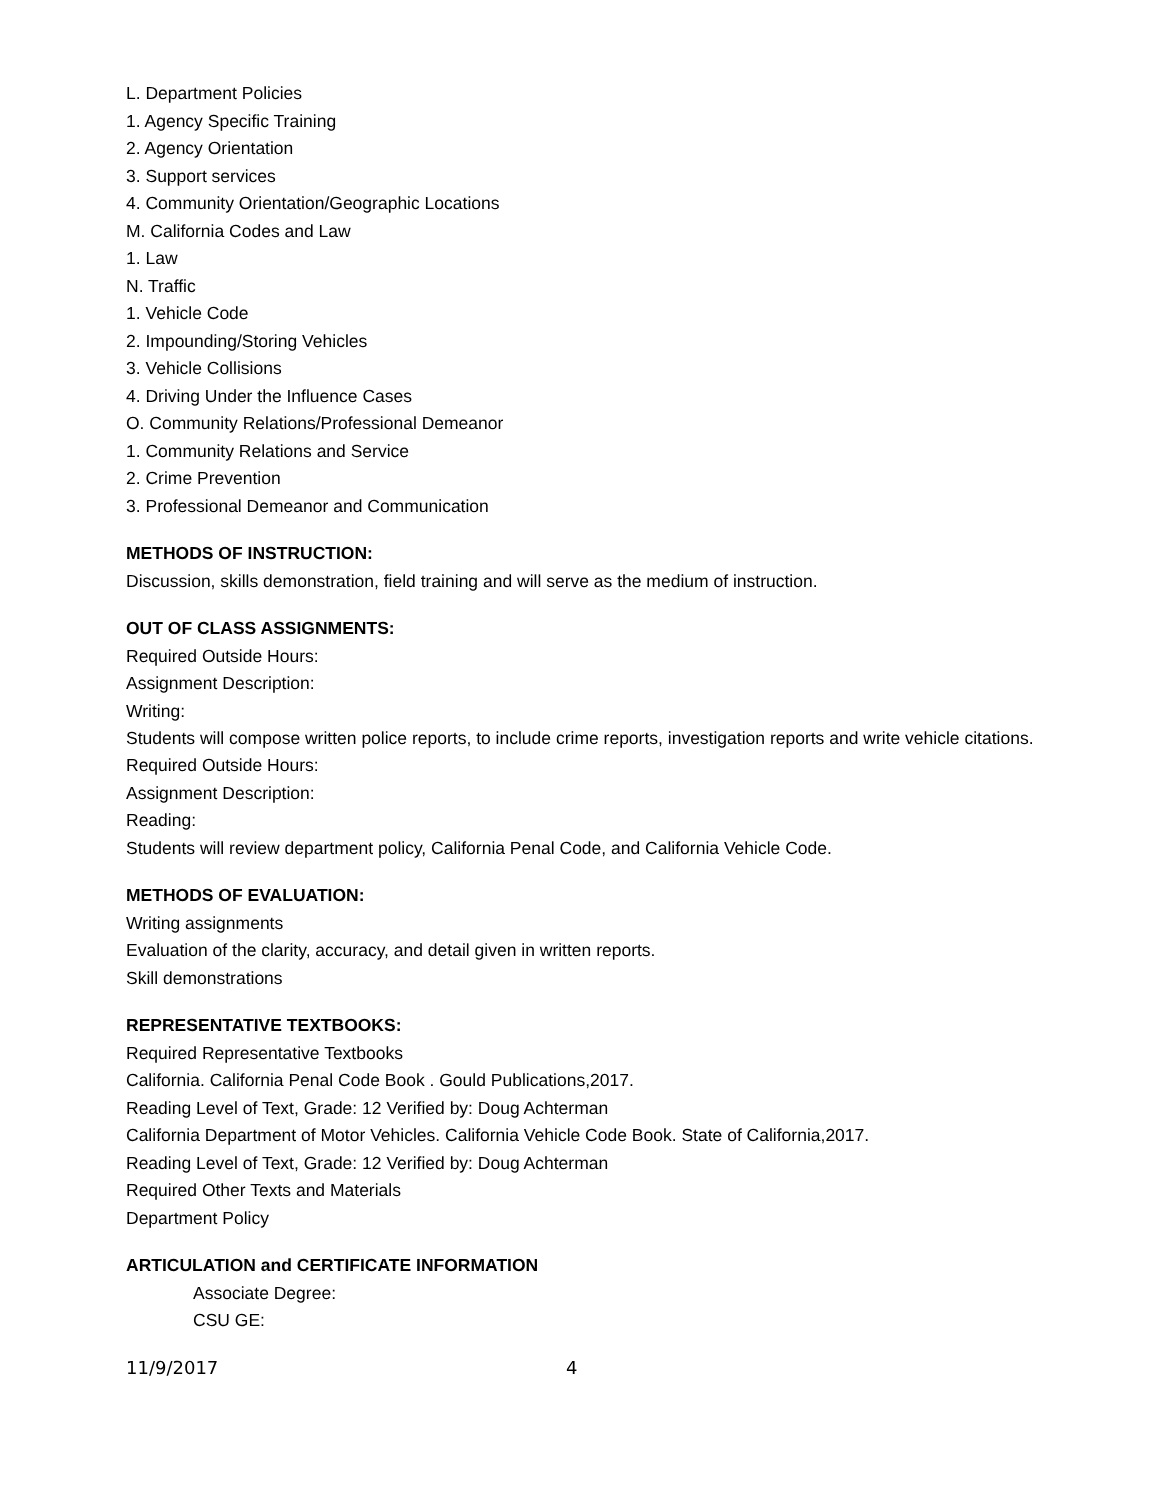L. Department Policies
1. Agency Specific Training
2. Agency Orientation
3. Support services
4. Community Orientation/Geographic Locations
M. California Codes and Law
1. Law
N. Traffic
1. Vehicle Code
2. Impounding/Storing Vehicles
3. Vehicle Collisions
4. Driving Under the Influence Cases
O. Community Relations/Professional Demeanor
1. Community Relations and Service
2. Crime Prevention
3. Professional Demeanor and Communication
METHODS OF INSTRUCTION:
Discussion, skills demonstration, field training and will serve as the medium of instruction.
OUT OF CLASS ASSIGNMENTS:
Required Outside Hours:
Assignment Description:
Writing:
Students will compose written police reports, to include crime reports, investigation reports and write vehicle citations.
Required Outside Hours:
Assignment Description:
Reading:
Students will review department policy, California Penal Code, and California Vehicle Code.
METHODS OF EVALUATION:
Writing assignments
Evaluation of the clarity, accuracy, and detail given in written reports.
Skill demonstrations
REPRESENTATIVE TEXTBOOKS:
Required Representative Textbooks
California. California Penal Code Book . Gould Publications,2017.
Reading Level of Text, Grade: 12 Verified by: Doug Achterman
California Department of Motor Vehicles. California Vehicle Code Book. State of California,2017.
Reading Level of Text, Grade: 12 Verified by: Doug Achterman
Required Other Texts and Materials
Department Policy
ARTICULATION and CERTIFICATE INFORMATION
Associate Degree:
CSU GE:
11/9/2017 4